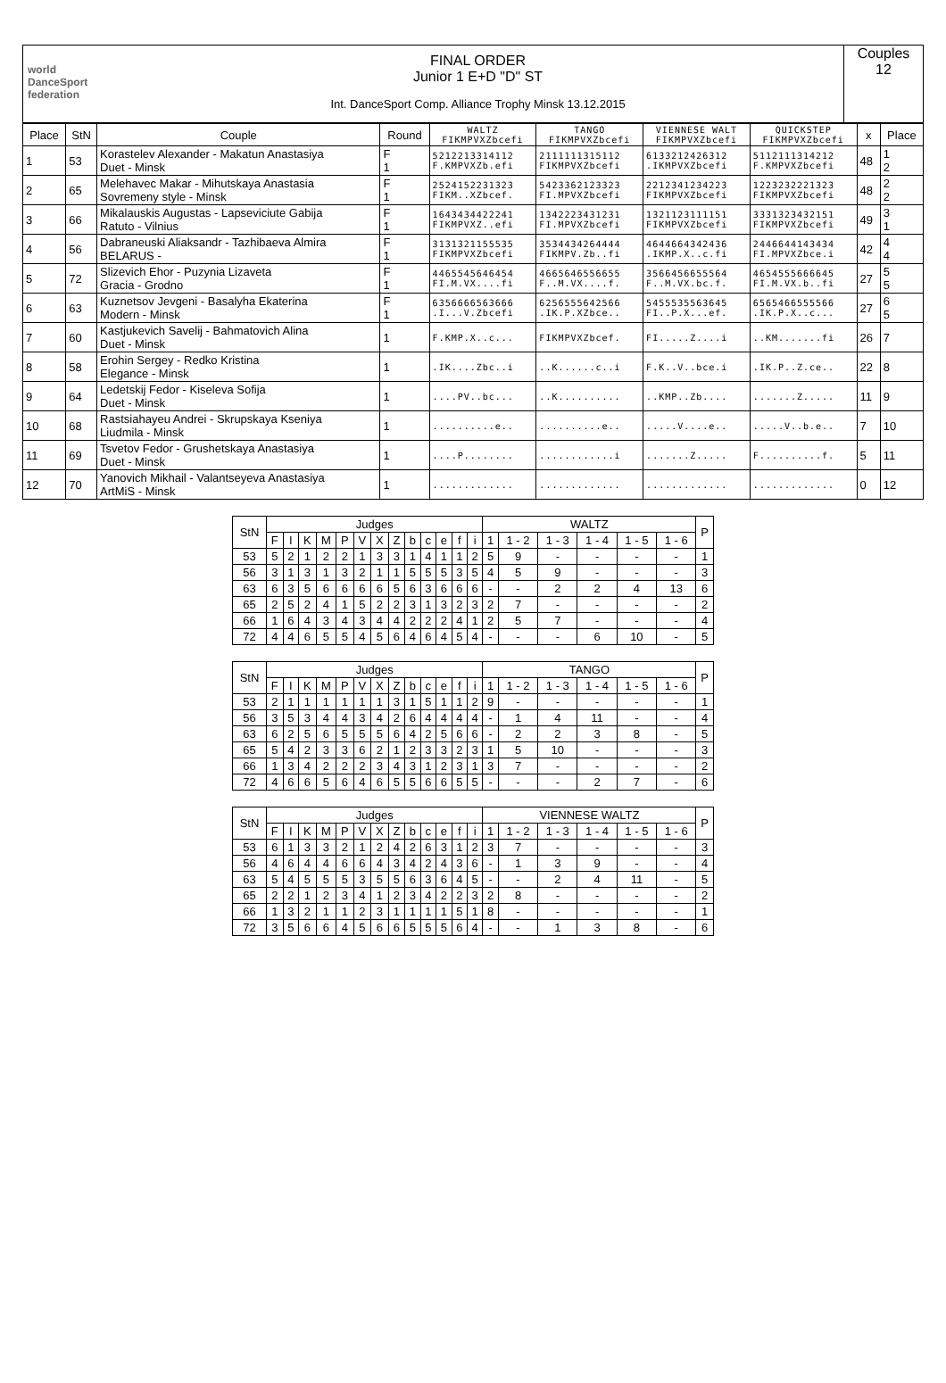world DanceSport federation
FINAL ORDER
Junior 1 E+D "D" ST
Int. DanceSport Comp. Alliance Trophy Minsk 13.12.2015
Couples
12
| Place | StN | Couple | Round | WALTZ FIKMPVXZbcefi | TANGO FIKMPVXZbcefi | VIENNESE WALT FIKMPVXZbcefi | QUICKSTEP FIKMPVXZbcefi | x | Place |
| --- | --- | --- | --- | --- | --- | --- | --- | --- | --- |
| 1 | 53 | Korastelev Alexander - Makatun Anastasiya Duet - Minsk | F 1 | 5212213314112 F.KMPVXZb.efi | 2111111315112 FIKMPVXZbcefi | 6133212426312 .IKMPVXZbcefi | 5112111314212 F.KMPVXZbcefi | 48 | 1 2 |
| 2 | 65 | Melehavec Makar - Mihutskaya Anastasia Sovremeny style - Minsk | F 1 | 2524152231323 FIKM..XZbcef. | 5423362123323 FI.MPVXZbcefi | 2212341234223 FIKMPVXZbcefi | 1223232221323 FIKMPVXZbcefi | 48 | 2 2 |
| 3 | 66 | Mikalauskis Augustas - Lapseviciute Gabija Ratuto - Vilnius | F 1 | 1643434422241 FIKMPVXZ..efi | 1342223431231 FI.MPVXZbcefi | 1321123111151 FIKMPVXZbcefi | 3331323432151 FIKMPVXZbcefi | 49 | 3 1 |
| 4 | 56 | Dabraneuski Aliaksandr - Tazhibaeva Almira BELARUS - | F 1 | 3131321155535 FIKMPVXZbcefi | 3534434264444 FIKMPV.Zb..fi | 4644664342436 .IKMP.X..c.fi | 2446644143434 FI.MPVXZbce.i | 42 | 4 4 |
| 5 | 72 | Slizevich Ehor - Puzynia Lizaveta Gracia - Grodno | F 1 | 4465545646454 FI.M.VX....fi | 4665646556655 F..M.VX....f. | 3566456655564 F..M.VX.bc.f. | 4654555666645 FI.M.VX.b..fi | 27 | 5 5 |
| 6 | 63 | Kuznetsov Jevgeni - Basalyha Ekaterina Modern - Minsk | F 1 | 6356666563666 .I...V.Zbcefi | 6256555642566 .IK.P.XZbce.. | 5455535563645 FI..P.X...ef. | 6565466555566 .IK.P.X..c... | 27 | 6 5 |
| 7 | 60 | Kastjukevich Savelij - Bahmatovich Alina Duet - Minsk | 1 | F.KMP.X..c... | FIKMPVXZbcef. | FI.....Z....i | ..KM.......fi | 26 | 7 |
| 8 | 58 | Erohin Sergey - Redko Kristina Elegance - Minsk | 1 | .IK....Zbc..i | ..K......c..i | F.K..V..bce.i | .IK.P..Z.ce.. | 22 | 8 |
| 9 | 64 | Ledetskij Fedor - Kiseleva Sofija Duet - Minsk | 1 | ....PV..bc... | ..K.......... | ..KMP..Zb.... | .......Z..... | 11 | 9 |
| 10 | 68 | Rastsiahayeu Andrei - Skrupskaya Kseniya Liudmila - Minsk | 1 | ..........e.. | ..........e.. | .....V....e.. | .....V..b.e.. | 7 | 10 |
| 11 | 69 | Tsvetov Fedor - Grushetskaya Anastasiya Duet - Minsk | 1 | ....P........ | ............i | .......Z..... | F..........f. | 5 | 11 |
| 12 | 70 | Yanovich Mikhail - Valantseyeva Anastasiya ArtMiS - Minsk | 1 | ............. | ............. | ............. | ............. | 0 | 12 |
| StN | Judges | | | | | | | | | | | | | WALTZ | | | | | | P |
| --- | --- | --- | --- | --- | --- | --- | --- | --- | --- | --- | --- | --- | --- | --- | --- | --- | --- | --- | --- | --- |
| | F | I | K | M | P | V | X | Z | b | c | e | f | i | 1 | 1 - 2 | 1 - 3 | 1 - 4 | 1 - 5 | 1 - 6 | |
| 53 | 5 | 2 | 1 | 2 | 2 | 1 | 3 | 3 | 1 | 4 | 1 | 1 | 2 | 5 | 9 | - | - | - | - | 1 |
| 56 | 3 | 1 | 3 | 1 | 3 | 2 | 1 | 1 | 5 | 5 | 5 | 3 | 5 | 4 | 5 | 9 | - | - | - | 3 |
| 63 | 6 | 3 | 5 | 6 | 6 | 6 | 6 | 5 | 6 | 3 | 6 | 6 | 6 | - | - | 2 | 2 | 4 | 13 | 6 |
| 65 | 2 | 5 | 2 | 4 | 1 | 5 | 2 | 2 | 3 | 1 | 3 | 2 | 3 | 2 | 7 | - | - | - | - | 2 |
| 66 | 1 | 6 | 4 | 3 | 4 | 3 | 4 | 4 | 2 | 2 | 2 | 4 | 1 | 2 | 5 | 7 | - | - | - | 4 |
| 72 | 4 | 4 | 6 | 5 | 5 | 4 | 5 | 6 | 4 | 6 | 4 | 5 | 4 | - | - | - | 6 | 10 | - | 5 |
| StN | Judges | | | | | | | | | | | | | TANGO | | | | | | P |
| --- | --- | --- | --- | --- | --- | --- | --- | --- | --- | --- | --- | --- | --- | --- | --- | --- | --- | --- | --- | --- |
| | F | I | K | M | P | V | X | Z | b | c | e | f | i | 1 | 1 - 2 | 1 - 3 | 1 - 4 | 1 - 5 | 1 - 6 | |
| 53 | 2 | 1 | 1 | 1 | 1 | 1 | 1 | 3 | 1 | 5 | 1 | 1 | 2 | 9 | - | - | - | - | - | 1 |
| 56 | 3 | 5 | 3 | 4 | 4 | 3 | 4 | 2 | 6 | 4 | 4 | 4 | 4 | - | 1 | 4 | 11 | - | - | 4 |
| 63 | 6 | 2 | 5 | 6 | 5 | 5 | 5 | 6 | 4 | 2 | 5 | 6 | 6 | - | 2 | 2 | 3 | 8 | - | 5 |
| 65 | 5 | 4 | 2 | 3 | 3 | 6 | 2 | 1 | 2 | 3 | 3 | 2 | 3 | 1 | 5 | 10 | - | - | - | 3 |
| 66 | 1 | 3 | 4 | 2 | 2 | 2 | 3 | 4 | 3 | 1 | 2 | 3 | 1 | 3 | 7 | - | - | - | - | 2 |
| 72 | 4 | 6 | 6 | 5 | 6 | 4 | 6 | 5 | 5 | 6 | 6 | 5 | 5 | - | - | - | 2 | 7 | - | 6 |
| StN | Judges | | | | | | | | | | | | | VIENNESE WALTZ | | | | | | P |
| --- | --- | --- | --- | --- | --- | --- | --- | --- | --- | --- | --- | --- | --- | --- | --- | --- | --- | --- | --- | --- |
| | F | I | K | M | P | V | X | Z | b | c | e | f | i | 1 | 1 - 2 | 1 - 3 | 1 - 4 | 1 - 5 | 1 - 6 | |
| 53 | 6 | 1 | 3 | 3 | 2 | 1 | 2 | 4 | 2 | 6 | 3 | 1 | 2 | 3 | 7 | - | - | - | - | 3 |
| 56 | 4 | 6 | 4 | 4 | 6 | 6 | 4 | 3 | 4 | 2 | 4 | 3 | 6 | - | 1 | 3 | 9 | - | - | 4 |
| 63 | 5 | 4 | 5 | 5 | 5 | 3 | 5 | 5 | 6 | 3 | 6 | 4 | 5 | - | - | 2 | 4 | 11 | - | 5 |
| 65 | 2 | 2 | 1 | 2 | 3 | 4 | 1 | 2 | 3 | 4 | 2 | 2 | 3 | 2 | 8 | - | - | - | - | 2 |
| 66 | 1 | 3 | 2 | 1 | 1 | 2 | 3 | 1 | 1 | 1 | 1 | 5 | 1 | 8 | - | - | - | - | - | 1 |
| 72 | 3 | 5 | 6 | 6 | 4 | 5 | 6 | 6 | 5 | 5 | 5 | 6 | 4 | - | - | 1 | 3 | 8 | - | 6 |